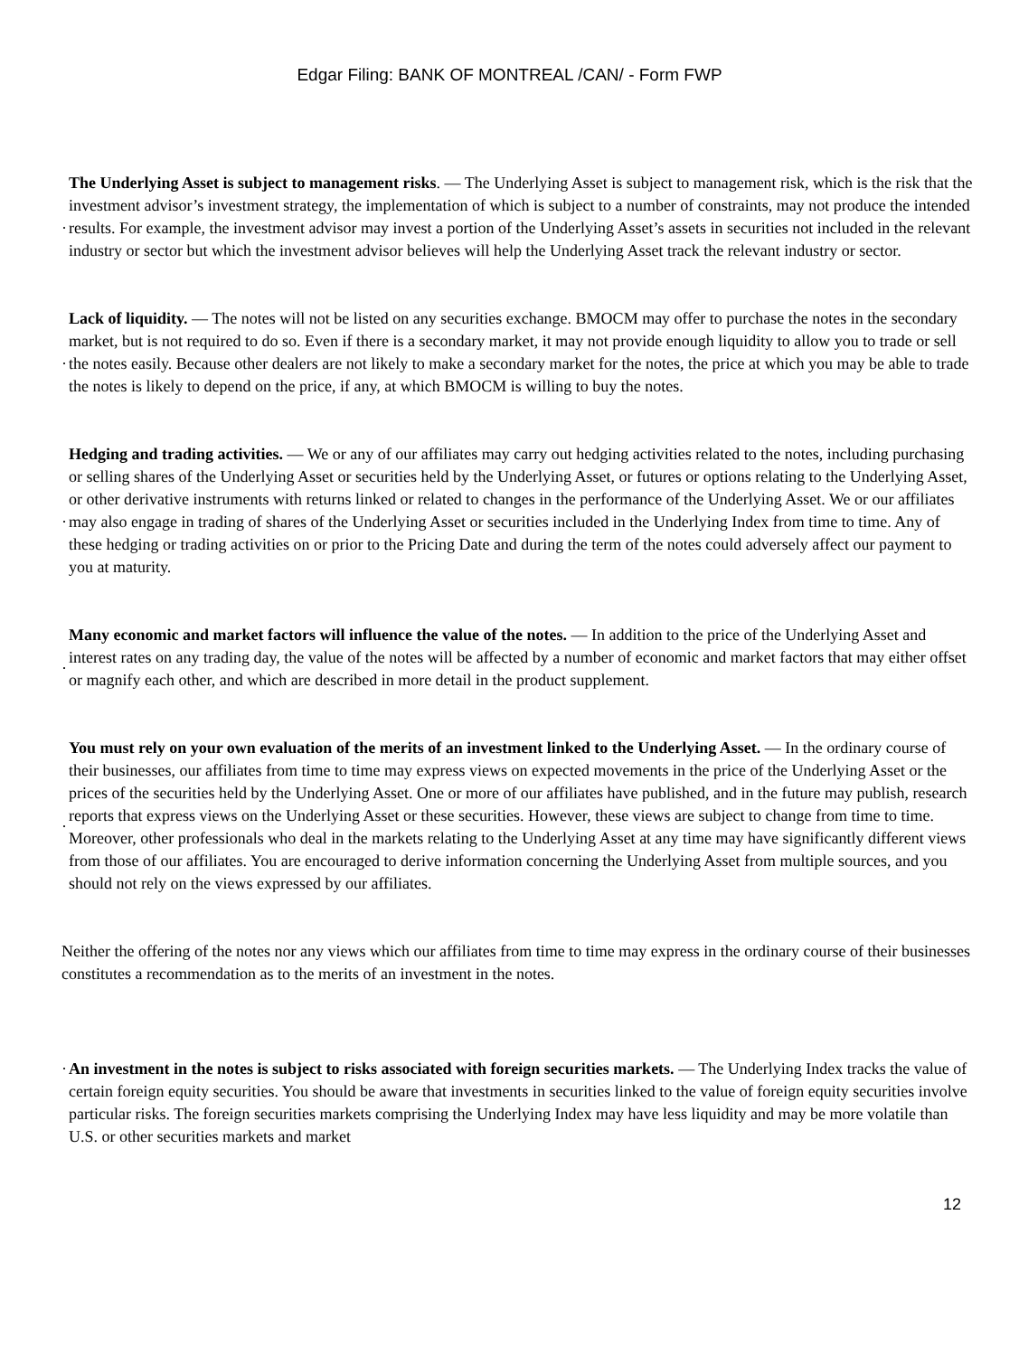Edgar Filing: BANK OF MONTREAL /CAN/ - Form FWP
·
The Underlying Asset is subject to management risks. — The Underlying Asset is subject to management risk, which is the risk that the investment advisor’s investment strategy, the implementation of which is subject to a number of constraints, may not produce the intended results. For example, the investment advisor may invest a portion of the Underlying Asset’s assets in securities not included in the relevant industry or sector but which the investment advisor believes will help the Underlying Asset track the relevant industry or sector.
·
Lack of liquidity. — The notes will not be listed on any securities exchange. BMOCM may offer to purchase the notes in the secondary market, but is not required to do so. Even if there is a secondary market, it may not provide enough liquidity to allow you to trade or sell the notes easily. Because other dealers are not likely to make a secondary market for the notes, the price at which you may be able to trade the notes is likely to depend on the price, if any, at which BMOCM is willing to buy the notes.
·
Hedging and trading activities. — We or any of our affiliates may carry out hedging activities related to the notes, including purchasing or selling shares of the Underlying Asset or securities held by the Underlying Asset, or futures or options relating to the Underlying Asset, or other derivative instruments with returns linked or related to changes in the performance of the Underlying Asset. We or our affiliates may also engage in trading of shares of the Underlying Asset or securities included in the Underlying Index from time to time. Any of these hedging or trading activities on or prior to the Pricing Date and during the term of the notes could adversely affect our payment to you at maturity.
·
Many economic and market factors will influence the value of the notes. — In addition to the price of the Underlying Asset and interest rates on any trading day, the value of the notes will be affected by a number of economic and market factors that may either offset or magnify each other, and which are described in more detail in the product supplement.
·
You must rely on your own evaluation of the merits of an investment linked to the Underlying Asset. — In the ordinary course of their businesses, our affiliates from time to time may express views on expected movements in the price of the Underlying Asset or the prices of the securities held by the Underlying Asset. One or more of our affiliates have published, and in the future may publish, research reports that express views on the Underlying Asset or these securities. However, these views are subject to change from time to time. Moreover, other professionals who deal in the markets relating to the Underlying Asset at any time may have significantly different views from those of our affiliates. You are encouraged to derive information concerning the Underlying Asset from multiple sources, and you should not rely on the views expressed by our affiliates.
Neither the offering of the notes nor any views which our affiliates from time to time may express in the ordinary course of their businesses constitutes a recommendation as to the merits of an investment in the notes.
·
An investment in the notes is subject to risks associated with foreign securities markets. — The Underlying Index tracks the value of certain foreign equity securities. You should be aware that investments in securities linked to the value of foreign equity securities involve particular risks. The foreign securities markets comprising the Underlying Index may have less liquidity and may be more volatile than U.S. or other securities markets and market
12